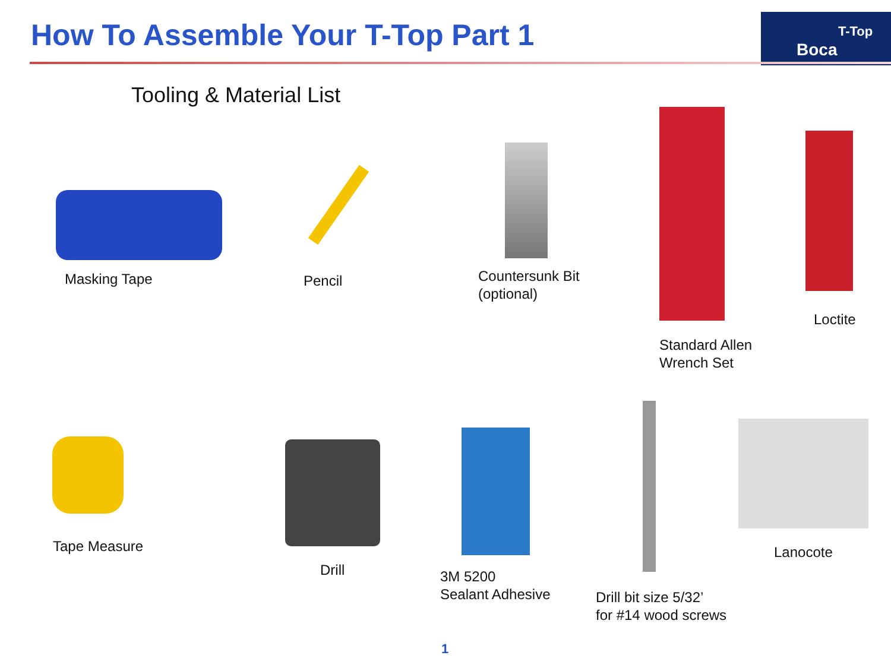How To Assemble Your T-Top Part 1
T-Top
Boca
Tooling & Material List
Masking Tape Pencil
Countersunk Bit
(optional)
Standard Allen
Wrench Set
Loctite
Tape Measure
Drill
3M 5200
Sealant Adhesive
Drill bit size 5/32’
for #14 wood screws
Lanocote
1